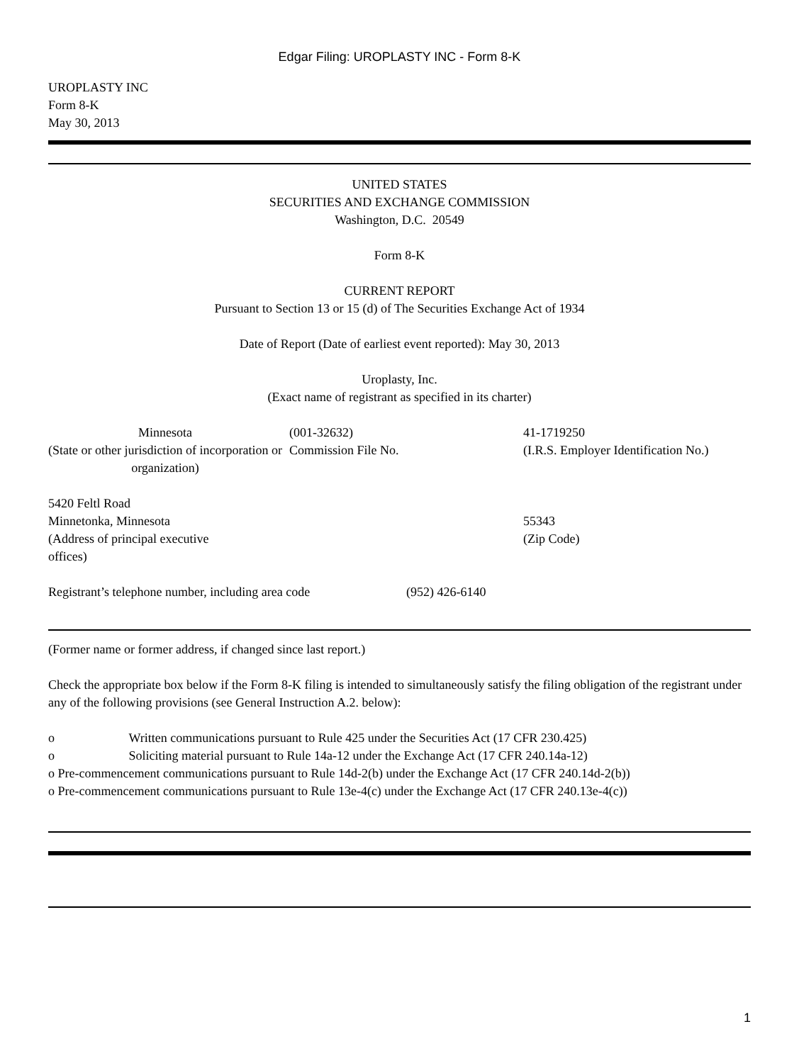Edgar Filing: UROPLASTY INC - Form 8-K
UROPLASTY INC
Form 8-K
May 30, 2013
UNITED STATES
SECURITIES AND EXCHANGE COMMISSION
Washington, D.C. 20549
Form 8-K
CURRENT REPORT
Pursuant to Section 13 or 15 (d) of The Securities Exchange Act of 1934
Date of Report (Date of earliest event reported): May 30, 2013
Uroplasty, Inc.
(Exact name of registrant as specified in its charter)
| Minnesota (State or other jurisdiction of incorporation or organization) | (001-32632) Commission File No. | 41-1719250 (I.R.S. Employer Identification No.) |
| 5420 Feltl Road Minnetonka, Minnesota (Address of principal executive offices) | | 55343 (Zip Code) |
| Registrant’s telephone number, including area code | (952) 426-6140 |
(Former name or former address, if changed since last report.)
Check the appropriate box below if the Form 8-K filing is intended to simultaneously satisfy the filing obligation of the registrant under any of the following provisions (see General Instruction A.2. below):
o Written communications pursuant to Rule 425 under the Securities Act (17 CFR 230.425)
o Soliciting material pursuant to Rule 14a-12 under the Exchange Act (17 CFR 240.14a-12)
o Pre-commencement communications pursuant to Rule 14d-2(b) under the Exchange Act (17 CFR 240.14d-2(b))
o Pre-commencement communications pursuant to Rule 13e-4(c) under the Exchange Act (17 CFR 240.13e-4(c))
1